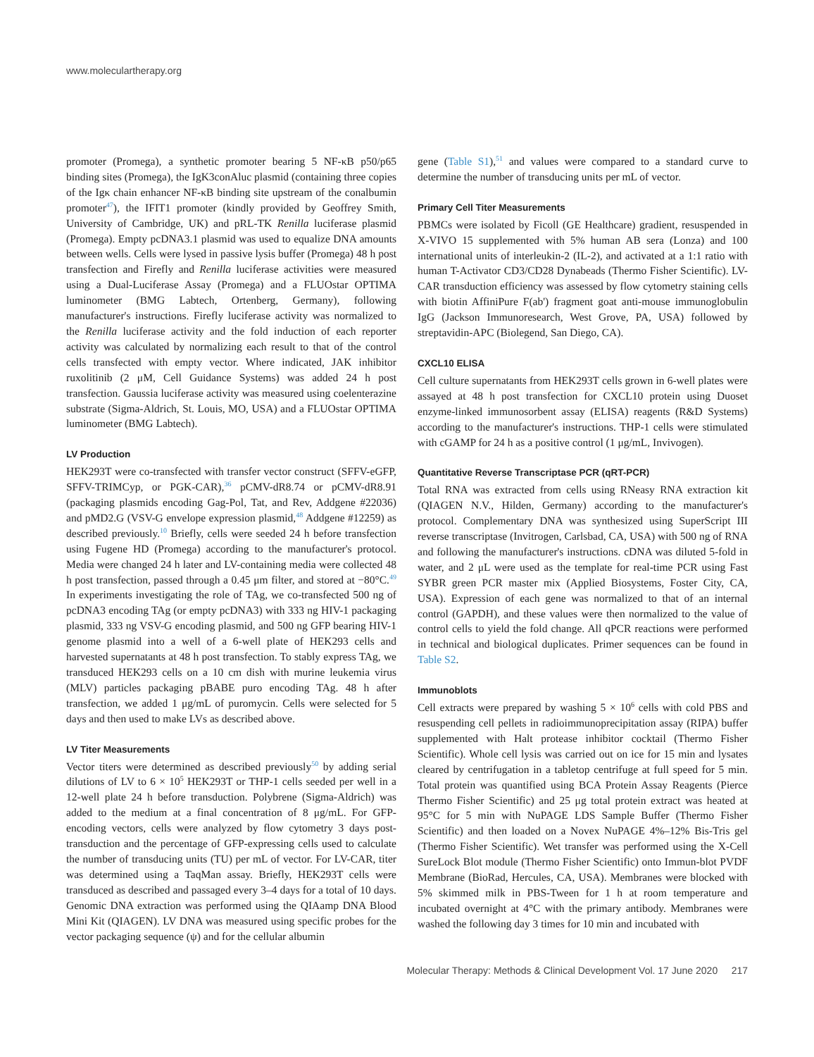www.moleculartherapy.org
promoter (Promega), a synthetic promoter bearing 5 NF-κB p50/p65 binding sites (Promega), the IgK3conAluc plasmid (containing three copies of the Igκ chain enhancer NF-κB binding site upstream of the conalbumin promoter<sup>47</sup>), the IFIT1 promoter (kindly provided by Geoffrey Smith, University of Cambridge, UK) and pRL-TK Renilla luciferase plasmid (Promega). Empty pcDNA3.1 plasmid was used to equalize DNA amounts between wells. Cells were lysed in passive lysis buffer (Promega) 48 h post transfection and Firefly and Renilla luciferase activities were measured using a Dual-Luciferase Assay (Promega) and a FLUOstar OPTIMA luminometer (BMG Labtech, Ortenberg, Germany), following manufacturer's instructions. Firefly luciferase activity was normalized to the Renilla luciferase activity and the fold induction of each reporter activity was calculated by normalizing each result to that of the control cells transfected with empty vector. Where indicated, JAK inhibitor ruxolitinib (2 μM, Cell Guidance Systems) was added 24 h post transfection. Gaussia luciferase activity was measured using coelenterazine substrate (Sigma-Aldrich, St. Louis, MO, USA) and a FLUOstar OPTIMA luminometer (BMG Labtech).
LV Production
HEK293T were co-transfected with transfer vector construct (SFFV-eGFP, SFFV-TRIMCyp, or PGK-CAR),<sup>36</sup> pCMV-dR8.74 or pCMV-dR8.91 (packaging plasmids encoding Gag-Pol, Tat, and Rev, Addgene #22036) and pMD2.G (VSV-G envelope expression plasmid,<sup>48</sup> Addgene #12259) as described previously.<sup>10</sup> Briefly, cells were seeded 24 h before transfection using Fugene HD (Promega) according to the manufacturer's protocol. Media were changed 24 h later and LV-containing media were collected 48 h post transfection, passed through a 0.45 μm filter, and stored at −80°C.<sup>49</sup> In experiments investigating the role of TAg, we co-transfected 500 ng of pcDNA3 encoding TAg (or empty pcDNA3) with 333 ng HIV-1 packaging plasmid, 333 ng VSV-G encoding plasmid, and 500 ng GFP bearing HIV-1 genome plasmid into a well of a 6-well plate of HEK293 cells and harvested supernatants at 48 h post transfection. To stably express TAg, we transduced HEK293 cells on a 10 cm dish with murine leukemia virus (MLV) particles packaging pBABE puro encoding TAg. 48 h after transfection, we added 1 μg/mL of puromycin. Cells were selected for 5 days and then used to make LVs as described above.
LV Titer Measurements
Vector titers were determined as described previously<sup>50</sup> by adding serial dilutions of LV to 6 × 10<sup>5</sup> HEK293T or THP-1 cells seeded per well in a 12-well plate 24 h before transduction. Polybrene (Sigma-Aldrich) was added to the medium at a final concentration of 8 μg/mL. For GFP-encoding vectors, cells were analyzed by flow cytometry 3 days post-transduction and the percentage of GFP-expressing cells used to calculate the number of transducing units (TU) per mL of vector. For LV-CAR, titer was determined using a TaqMan assay. Briefly, HEK293T cells were transduced as described and passaged every 3–4 days for a total of 10 days. Genomic DNA extraction was performed using the QIAamp DNA Blood Mini Kit (QIAGEN). LV DNA was measured using specific probes for the vector packaging sequence (ψ) and for the cellular albumin
gene (Table S1),<sup>51</sup> and values were compared to a standard curve to determine the number of transducing units per mL of vector.
Primary Cell Titer Measurements
PBMCs were isolated by Ficoll (GE Healthcare) gradient, resuspended in X-VIVO 15 supplemented with 5% human AB sera (Lonza) and 100 international units of interleukin-2 (IL-2), and activated at a 1:1 ratio with human T-Activator CD3/CD28 Dynabeads (Thermo Fisher Scientific). LV-CAR transduction efficiency was assessed by flow cytometry staining cells with biotin AffiniPure F(ab') fragment goat anti-mouse immunoglobulin IgG (Jackson Immunoresearch, West Grove, PA, USA) followed by streptavidin-APC (Biolegend, San Diego, CA).
CXCL10 ELISA
Cell culture supernatants from HEK293T cells grown in 6-well plates were assayed at 48 h post transfection for CXCL10 protein using Duoset enzyme-linked immunosorbent assay (ELISA) reagents (R&D Systems) according to the manufacturer's instructions. THP-1 cells were stimulated with cGAMP for 24 h as a positive control (1 μg/mL, Invivogen).
Quantitative Reverse Transcriptase PCR (qRT-PCR)
Total RNA was extracted from cells using RNeasy RNA extraction kit (QIAGEN N.V., Hilden, Germany) according to the manufacturer's protocol. Complementary DNA was synthesized using SuperScript III reverse transcriptase (Invitrogen, Carlsbad, CA, USA) with 500 ng of RNA and following the manufacturer's instructions. cDNA was diluted 5-fold in water, and 2 μL were used as the template for real-time PCR using Fast SYBR green PCR master mix (Applied Biosystems, Foster City, CA, USA). Expression of each gene was normalized to that of an internal control (GAPDH), and these values were then normalized to the value of control cells to yield the fold change. All qPCR reactions were performed in technical and biological duplicates. Primer sequences can be found in Table S2.
Immunoblots
Cell extracts were prepared by washing 5 × 10<sup>6</sup> cells with cold PBS and resuspending cell pellets in radioimmunoprecipitation assay (RIPA) buffer supplemented with Halt protease inhibitor cocktail (Thermo Fisher Scientific). Whole cell lysis was carried out on ice for 15 min and lysates cleared by centrifugation in a tabletop centrifuge at full speed for 5 min. Total protein was quantified using BCA Protein Assay Reagents (Pierce Thermo Fisher Scientific) and 25 μg total protein extract was heated at 95°C for 5 min with NuPAGE LDS Sample Buffer (Thermo Fisher Scientific) and then loaded on a Novex NuPAGE 4%–12% Bis-Tris gel (Thermo Fisher Scientific). Wet transfer was performed using the X-Cell SureLock Blot module (Thermo Fisher Scientific) onto Immun-blot PVDF Membrane (BioRad, Hercules, CA, USA). Membranes were blocked with 5% skimmed milk in PBS-Tween for 1 h at room temperature and incubated overnight at 4°C with the primary antibody. Membranes were washed the following day 3 times for 10 min and incubated with
Molecular Therapy: Methods & Clinical Development Vol. 17 June 2020 217